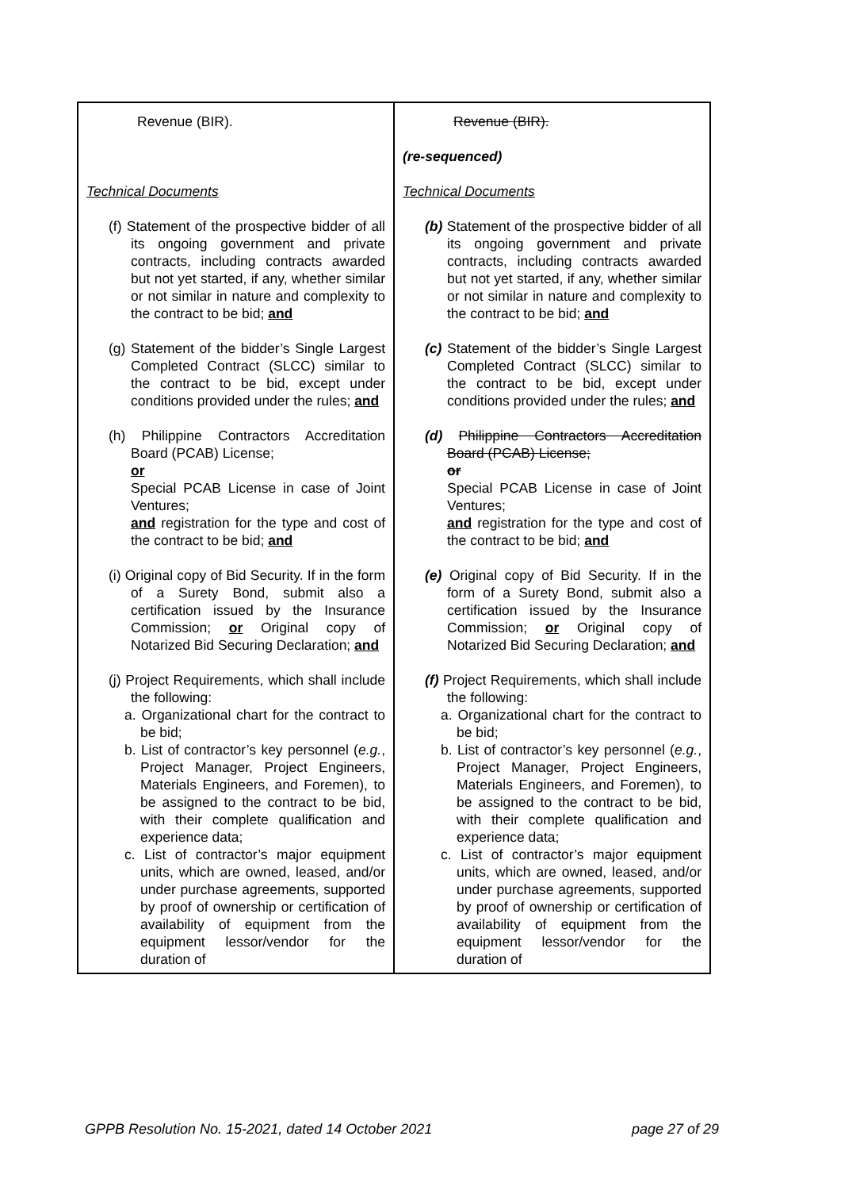| Revenue (BIR). Technical Documents (f) Statement of the prospective bidder of all its ongoing government and private contracts, including contracts awarded but not yet started, if any, whether similar or not similar in nature and complexity to the contract to be bid; and (g) Statement of the bidder’s Single Largest Completed Contract (SLCC) similar to the contract to be bid, except under conditions provided under the rules; and (h) Philippine Contractors Accreditation Board (PCAB) License; or Special PCAB License in case of Joint Ventures; and registration for the type and cost of the contract to be bid; and (i) Original copy of Bid Security. If in the form of a Surety Bond, submit also a certification issued by the Insurance Commission; or Original copy of Notarized Bid Securing Declaration; and (j) Project Requirements, which shall include the following: a. Organizational chart for the contract to be bid; b. List of contractor’s key personnel ( e.g. , Project Manager, Project Engineers, Materials Engineers, and Foremen), to be assigned to the contract to be bid, with their complete qualification and experience data; c. List of contractor’s major equipment units, which are owned, leased, and/or under purchase agreements, supported by proof of ownership or certification of availability of equipment from the equipment lessor/vendor for the duration of | Revenue (BIR). (re-sequenced) Technical Documents (b) Statement of the prospective bidder of all its ongoing government and private contracts, including contracts awarded but not yet started, if any, whether similar or not similar in nature and complexity to the contract to be bid; and (c) Statement of the bidder’s Single Largest Completed Contract (SLCC) similar to the contract to be bid, except under conditions provided under the rules; and (d) Philippine Contractors Accreditation Board (PCAB) License; or Special PCAB License in case of Joint Ventures; and registration for the type and cost of the contract to be bid; and (e) Original copy of Bid Security. If in the form of a Surety Bond, submit also a certification issued by the Insurance Commission; or Original copy of Notarized Bid Securing Declaration; and (f) Project Requirements, which shall include the following: a. Organizational chart for the contract to be bid; b. List of contractor’s key personnel ( e.g. , Project Manager, Project Engineers, Materials Engineers, and Foremen), to be assigned to the contract to be bid, with their complete qualification and experience data; c. List of contractor’s major equipment units, which are owned, leased, and/or under purchase agreements, supported by proof of ownership or certification of availability of equipment from the equipment lessor/vendor for the duration of |
GPPB Resolution No. 15-2021, dated 14 October 2021 page 27 of 29